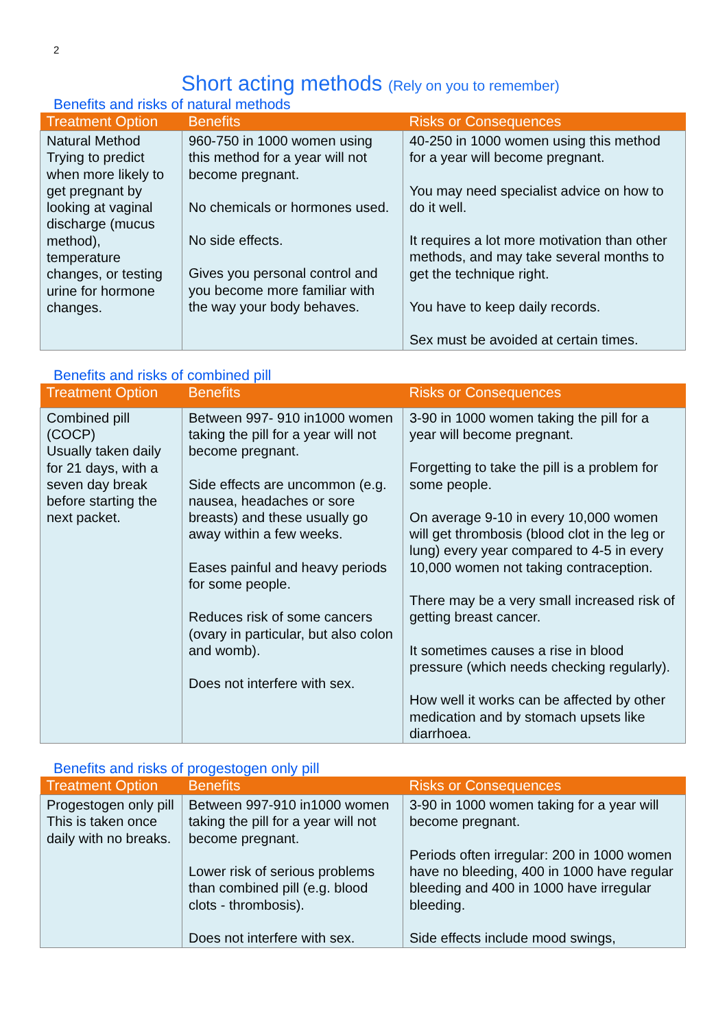2
Short acting methods (Rely on you to remember)
Benefits and risks of natural methods
| Treatment Option | Benefits | Risks or Consequences |
| --- | --- | --- |
| Natural Method Trying to predict when more likely to get pregnant by looking at vaginal discharge (mucus method), temperature changes, or testing urine for hormone changes. | 960-750 in 1000 women using this method for a year will not become pregnant. No chemicals or hormones used. No side effects. Gives you personal control and you become more familiar with the way your body behaves. | 40-250 in 1000 women using this method for a year will become pregnant. You may need specialist advice on how to do it well. It requires a lot more motivation than other methods, and may take several months to get the technique right. You have to keep daily records. Sex must be avoided at certain times. |
Benefits and risks of combined pill
| Treatment Option | Benefits | Risks or Consequences |
| --- | --- | --- |
| Combined pill (COCP) Usually taken daily for 21 days, with a seven day break before starting the next packet. | Between 997- 910 in1000 women taking the pill for a year will not become pregnant. Side effects are uncommon (e.g. nausea, headaches or sore breasts) and these usually go away within a few weeks. Eases painful and heavy periods for some people. Reduces risk of some cancers (ovary in particular, but also colon and womb). Does not interfere with sex. | 3-90 in 1000 women taking the pill for a year will become pregnant. Forgetting to take the pill is a problem for some people. On average 9-10 in every 10,000 women will get thrombosis (blood clot in the leg or lung) every year compared to 4-5 in every 10,000 women not taking contraception. There may be a very small increased risk of getting breast cancer. It sometimes causes a rise in blood pressure (which needs checking regularly). How well it works can be affected by other medication and by stomach upsets like diarrhoea. |
Benefits and risks of progestogen only pill
| Treatment Option | Benefits | Risks or Consequences |
| --- | --- | --- |
| Progestogen only pill This is taken once daily with no breaks. | Between 997-910 in1000 women taking the pill for a year will not become pregnant. Lower risk of serious problems than combined pill (e.g. blood clots - thrombosis). Does not interfere with sex. | 3-90 in 1000 women taking for a year will become pregnant. Periods often irregular: 200 in 1000 women have no bleeding, 400 in 1000 have regular bleeding and 400 in 1000 have irregular bleeding. Side effects include mood swings, |